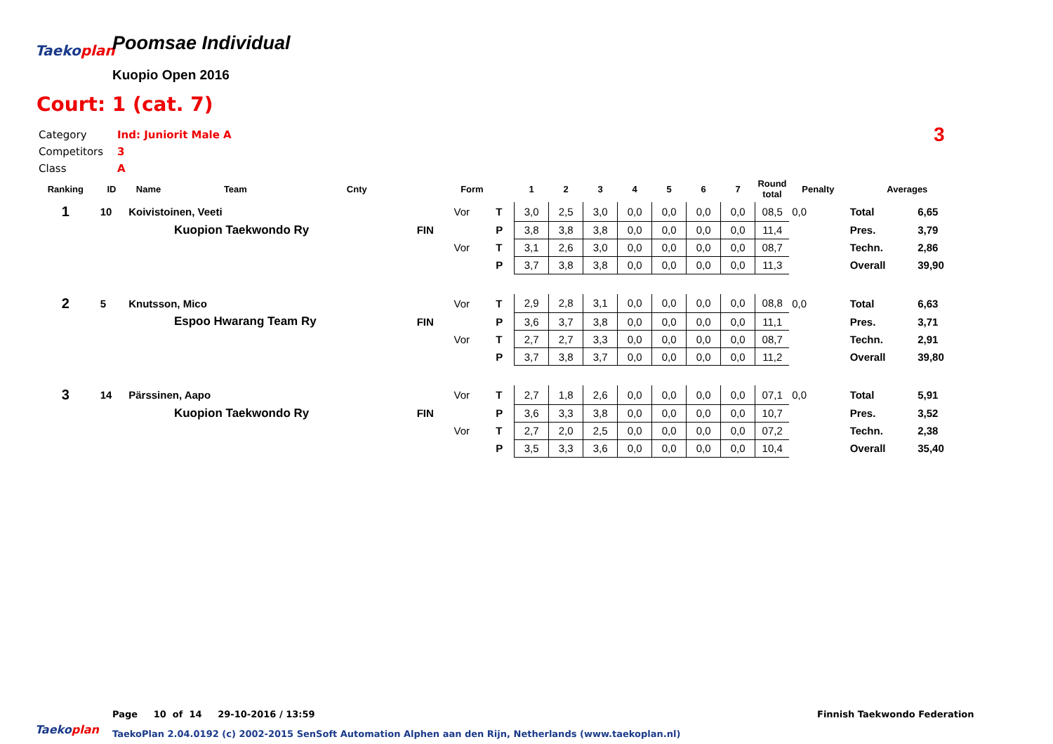Taekoplan Poomsae Individual
Kuopio Open 2016
Court: 1 (cat. 7)
Category Ind: Juniorit Male A
Competitors 3
Class A
3
| Ranking | ID | Name | Team | Cnty | | Form | | 1 | 2 | 3 | 4 | 5 | 6 | 7 | Round total | Penalty | Averages | |
| --- | --- | --- | --- | --- | --- | --- | --- | --- | --- | --- | --- | --- | --- | --- | --- | --- | --- | --- |
| 1 | 10 | Koivistoinen, Veeti | | | | Vor | T | 3,0 | 2,5 | 3,0 | 0,0 | 0,0 | 0,0 | 0,0 | 08,5 | 0,0 | Total | 6,65 |
| | | | Kuopion Taekwondo Ry | | FIN | | P | 3,8 | 3,8 | 3,8 | 0,0 | 0,0 | 0,0 | 0,0 | 11,4 | | Pres. | 3,79 |
| | | | | | | Vor | T | 3,1 | 2,6 | 3,0 | 0,0 | 0,0 | 0,0 | 0,0 | 08,7 | | Techn. | 2,86 |
| | | | | | | | P | 3,7 | 3,8 | 3,8 | 0,0 | 0,0 | 0,0 | 0,0 | 11,3 | | Overall | 39,90 |
| 2 | 5 | Knutsson, Mico | | | | Vor | T | 2,9 | 2,8 | 3,1 | 0,0 | 0,0 | 0,0 | 0,0 | 08,8 | 0,0 | Total | 6,63 |
| | | | Espoo Hwarang Team Ry | | FIN | | P | 3,6 | 3,7 | 3,8 | 0,0 | 0,0 | 0,0 | 0,0 | 11,1 | | Pres. | 3,71 |
| | | | | | | Vor | T | 2,7 | 2,7 | 3,3 | 0,0 | 0,0 | 0,0 | 0,0 | 08,7 | | Techn. | 2,91 |
| | | | | | | | P | 3,7 | 3,8 | 3,7 | 0,0 | 0,0 | 0,0 | 0,0 | 11,2 | | Overall | 39,80 |
| 3 | 14 | Pärssinen, Aapo | | | | Vor | T | 2,7 | 1,8 | 2,6 | 0,0 | 0,0 | 0,0 | 0,0 | 07,1 | 0,0 | Total | 5,91 |
| | | | Kuopion Taekwondo Ry | | FIN | | P | 3,6 | 3,3 | 3,8 | 0,0 | 0,0 | 0,0 | 0,0 | 10,7 | | Pres. | 3,52 |
| | | | | | | Vor | T | 2,7 | 2,0 | 2,5 | 0,0 | 0,0 | 0,0 | 0,0 | 07,2 | | Techn. | 2,38 |
| | | | | | | | P | 3,5 | 3,3 | 3,6 | 0,0 | 0,0 | 0,0 | 0,0 | 10,4 | | Overall | 35,40 |
Page 10 of 14 29-10-2016 / 13:59
Finnish Taekwondo Federation
Taekoplan
TaekoPlan 2.04.0192 (c) 2002-2015 SenSoft Automation Alphen aan den Rijn, Netherlands (www.taekoplan.nl)